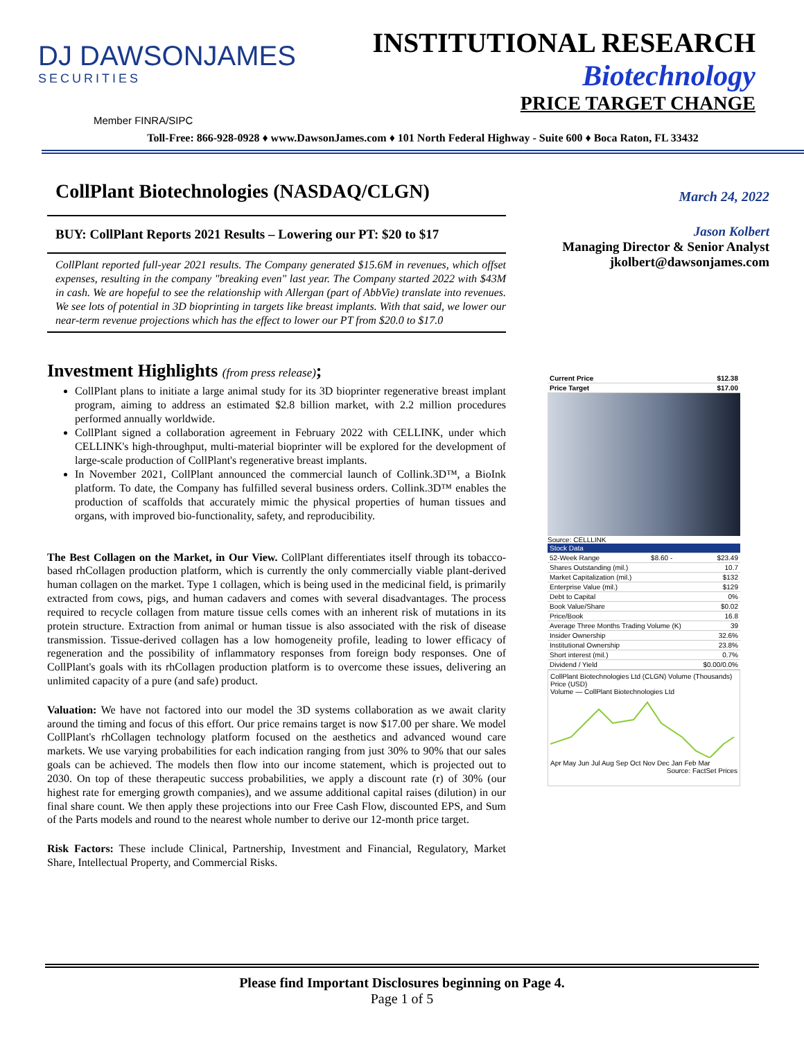DJ DAWSONJAMES
SECURITIES
INSTITUTIONAL RESEARCH
Biotechnology
PRICE TARGET CHANGE
Member FINRA/SIPC
Toll-Free: 866-928-0928 ♦ www.DawsonJames.com ♦ 101 North Federal Highway - Suite 600 ♦ Boca Raton, FL 33432
CollPlant Biotechnologies (NASDAQ/CLGN)
BUY: CollPlant Reports 2021 Results – Lowering our PT: $20 to $17
CollPlant reported full-year 2021 results. The Company generated $15.6M in revenues, which offset expenses, resulting in the company "breaking even" last year. The Company started 2022 with $43M in cash. We are hopeful to see the relationship with Allergan (part of AbbVie) translate into revenues. We see lots of potential in 3D bioprinting in targets like breast implants. With that said, we lower our near-term revenue projections which has the effect to lower our PT from $20.0 to $17.0
Investment Highlights (from press release);
CollPlant plans to initiate a large animal study for its 3D bioprinter regenerative breast implant program, aiming to address an estimated $2.8 billion market, with 2.2 million procedures performed annually worldwide.
CollPlant signed a collaboration agreement in February 2022 with CELLINK, under which CELLINK's high-throughput, multi-material bioprinter will be explored for the development of large-scale production of CollPlant's regenerative breast implants.
In November 2021, CollPlant announced the commercial launch of Collink.3D™, a BioInk platform. To date, the Company has fulfilled several business orders. Collink.3D™ enables the production of scaffolds that accurately mimic the physical properties of human tissues and organs, with improved bio-functionality, safety, and reproducibility.
The Best Collagen on the Market, in Our View. CollPlant differentiates itself through its tobacco-based rhCollagen production platform, which is currently the only commercially viable plant-derived human collagen on the market. Type 1 collagen, which is being used in the medicinal field, is primarily extracted from cows, pigs, and human cadavers and comes with several disadvantages. The process required to recycle collagen from mature tissue cells comes with an inherent risk of mutations in its protein structure. Extraction from animal or human tissue is also associated with the risk of disease transmission. Tissue-derived collagen has a low homogeneity profile, leading to lower efficacy of regeneration and the possibility of inflammatory responses from foreign body responses. One of CollPlant's goals with its rhCollagen production platform is to overcome these issues, delivering an unlimited capacity of a pure (and safe) product.
Valuation: We have not factored into our model the 3D systems collaboration as we await clarity around the timing and focus of this effort. Our price remains target is now $17.00 per share. We model CollPlant's rhCollagen technology platform focused on the aesthetics and advanced wound care markets. We use varying probabilities for each indication ranging from just 30% to 90% that our sales goals can be achieved. The models then flow into our income statement, which is projected out to 2030. On top of these therapeutic success probabilities, we apply a discount rate (r) of 30% (our highest rate for emerging growth companies), and we assume additional capital raises (dilution) in our final share count. We then apply these projections into our Free Cash Flow, discounted EPS, and Sum of the Parts models and round to the nearest whole number to derive our 12-month price target.
Risk Factors: These include Clinical, Partnership, Investment and Financial, Regulatory, Market Share, Intellectual Property, and Commercial Risks.
March 24, 2022
Jason Kolbert
Managing Director & Senior Analyst
jkolbert@dawsonjames.com
| Current Price | $12.38 |
| Price Target | $17.00 |
Source: CELLLINK
| Stock Data | | |
| 52-Week Range | $8.60 - | $23.49 |
| Shares Outstanding (mil.) | | 10.7 |
| Market Capitalization (mil.) | | $132 |
| Enterprise Value (mil.) | | $129 |
| Debt to Capital | | 0% |
| Book Value/Share | | $0.02 |
| Price/Book | | 16.8 |
| Average Three Months Trading Volume (K) | | 39 |
| Insider Ownership | | 32.6% |
| Institutional Ownership | | 23.8% |
| Short interest (mil.) | | 0.7% |
| Dividend / Yield | | $0.00/0.0% |
CollPlant Biotechnologies Ltd (CLGN) Volume (Thousands) Price (USD)
Volume — CollPlant Biotechnologies Ltd
Apr May Jun Jul Aug Sep Oct Nov Dec Jan Feb Mar
Source: FactSet Prices
Please find Important Disclosures beginning on Page 4.
Page 1 of 5